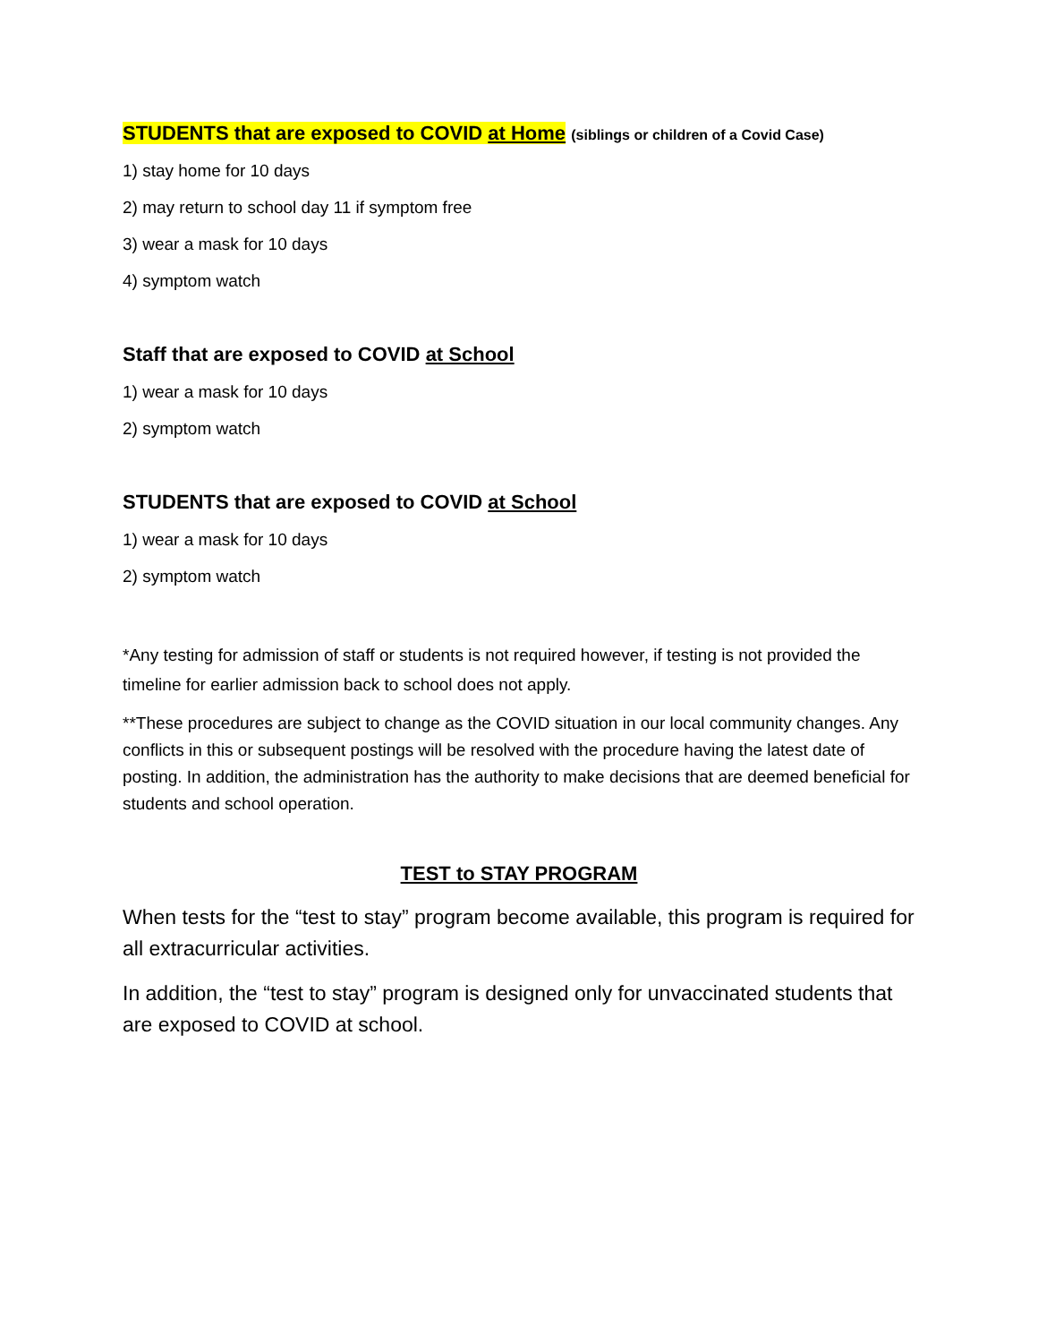STUDENTS that are exposed to COVID at Home (siblings or children of a Covid Case)
1) stay home for 10 days
2) may return to school day 11 if symptom free
3) wear a mask for 10 days
4) symptom watch
Staff that are exposed to COVID at School
1) wear a mask for 10 days
2) symptom watch
STUDENTS that are exposed to COVID at School
1) wear a mask for 10 days
2) symptom watch
*Any testing for admission of staff or students is not required however, if testing is not provided the timeline for earlier admission back to school does not apply.
**These procedures are subject to change as the COVID situation in our local community changes. Any conflicts in this or subsequent postings will be resolved with the procedure having the latest date of posting. In addition, the administration has the authority to make decisions that are deemed beneficial for students and school operation.
TEST to STAY PROGRAM
When tests for the “test to stay” program become available, this program is required for all extracurricular activities.
In addition, the “test to stay” program is designed only for unvaccinated students that are exposed to COVID at school.